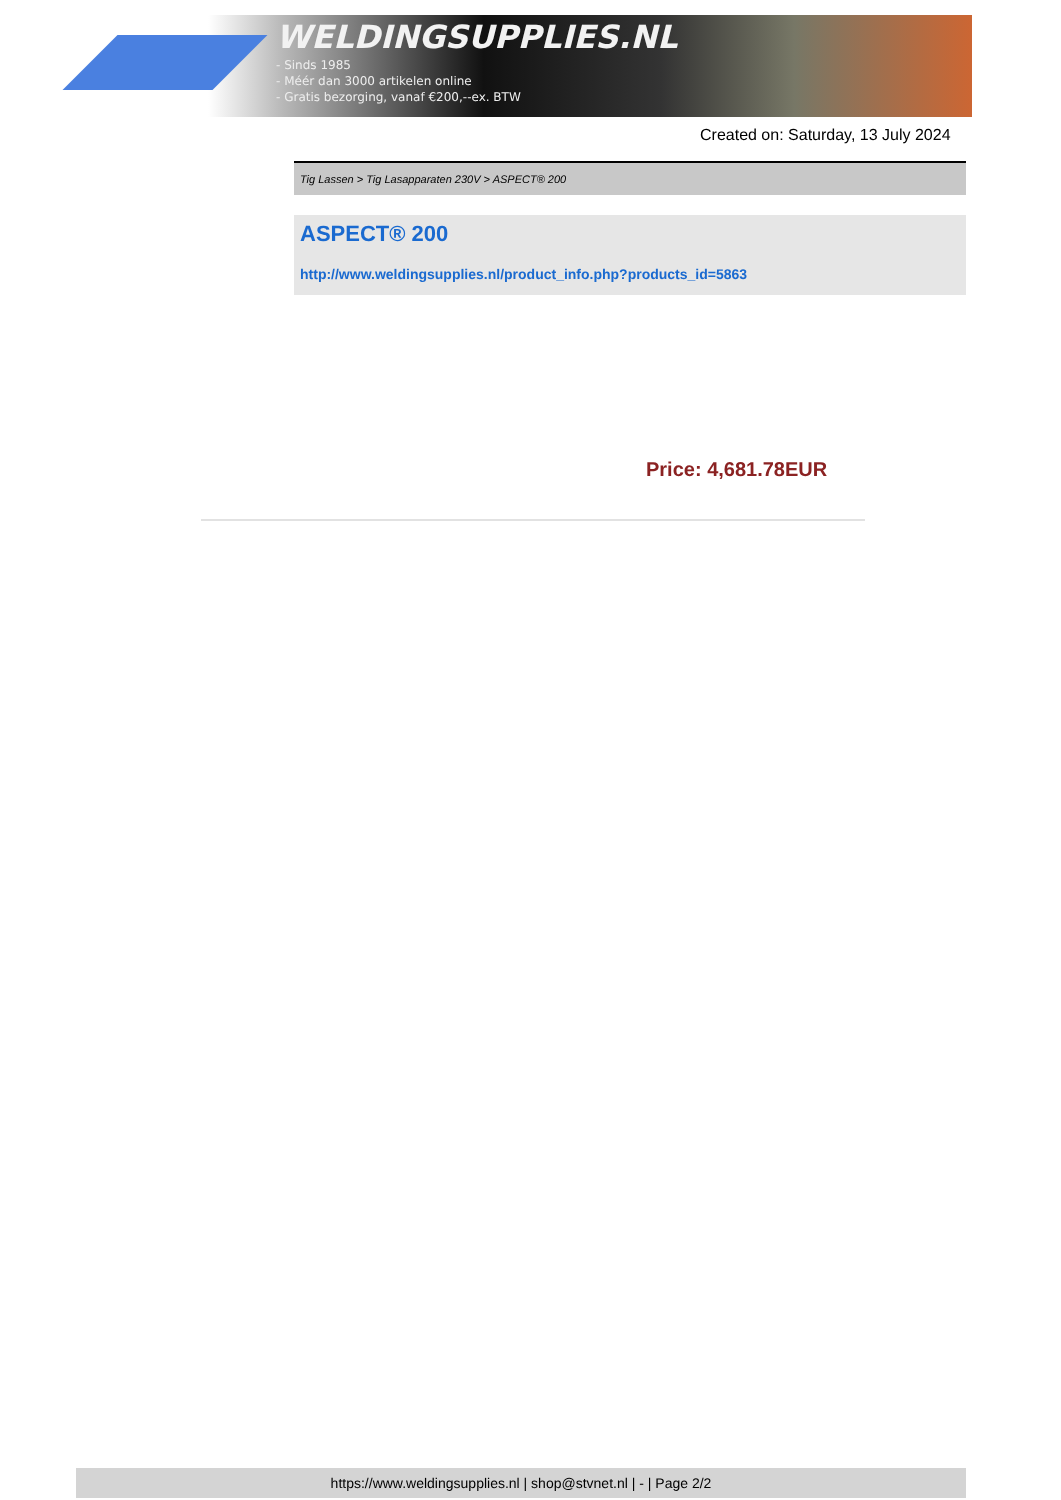WELDINGSUPPLIES.NL
- Sinds 1985
- Méér dan 3000 artikelen online
- Gratis bezorging, vanaf €200,--ex. BTW
Created on: Saturday, 13 July 2024
Tig Lassen > Tig Lasapparaten 230V > ASPECT® 200
ASPECT® 200
http://www.weldingsupplies.nl/product_info.php?products_id=5863
Price: 4,681.78EUR
https://www.weldingsupplies.nl | shop@stvnet.nl | - | Page 2/2